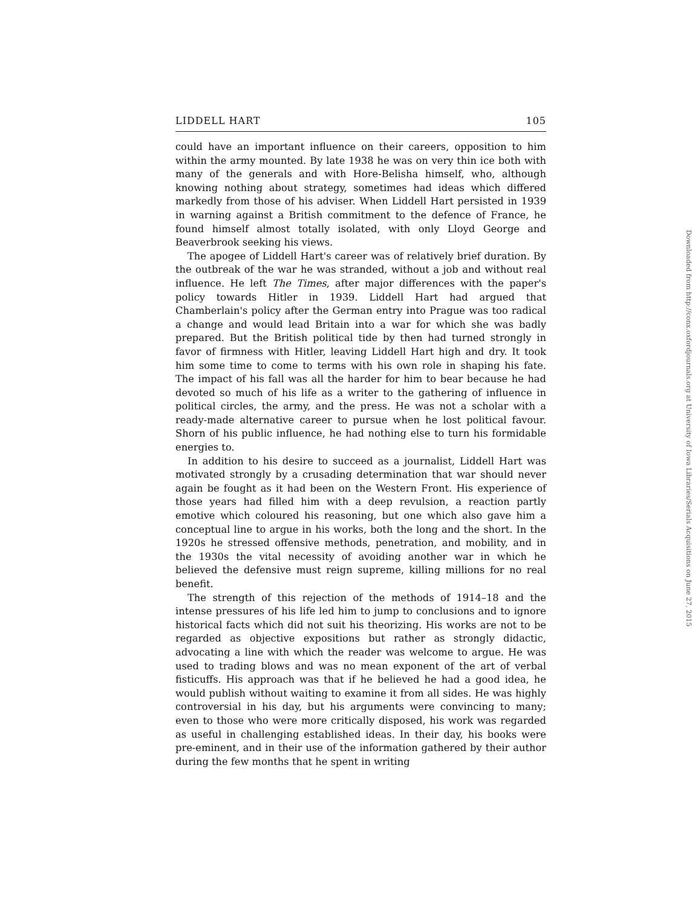LIDDELL HART 105
could have an important influence on their careers, opposition to him within the army mounted. By late 1938 he was on very thin ice both with many of the generals and with Hore-Belisha himself, who, although knowing nothing about strategy, sometimes had ideas which differed markedly from those of his adviser. When Liddell Hart persisted in 1939 in warning against a British commitment to the defence of France, he found himself almost totally isolated, with only Lloyd George and Beaverbrook seeking his views.
The apogee of Liddell Hart's career was of relatively brief duration. By the outbreak of the war he was stranded, without a job and without real influence. He left The Times, after major differences with the paper's policy towards Hitler in 1939. Liddell Hart had argued that Chamberlain's policy after the German entry into Prague was too radical a change and would lead Britain into a war for which she was badly prepared. But the British political tide by then had turned strongly in favor of firmness with Hitler, leaving Liddell Hart high and dry. It took him some time to come to terms with his own role in shaping his fate. The impact of his fall was all the harder for him to bear because he had devoted so much of his life as a writer to the gathering of influence in political circles, the army, and the press. He was not a scholar with a ready-made alternative career to pursue when he lost political favour. Shorn of his public influence, he had nothing else to turn his formidable energies to.
In addition to his desire to succeed as a journalist, Liddell Hart was motivated strongly by a crusading determination that war should never again be fought as it had been on the Western Front. His experience of those years had filled him with a deep revulsion, a reaction partly emotive which coloured his reasoning, but one which also gave him a conceptual line to argue in his works, both the long and the short. In the 1920s he stressed offensive methods, penetration, and mobility, and in the 1930s the vital necessity of avoiding another war in which he believed the defensive must reign supreme, killing millions for no real benefit.
The strength of this rejection of the methods of 1914–18 and the intense pressures of his life led him to jump to conclusions and to ignore historical facts which did not suit his theorizing. His works are not to be regarded as objective expositions but rather as strongly didactic, advocating a line with which the reader was welcome to argue. He was used to trading blows and was no mean exponent of the art of verbal fisticuffs. His approach was that if he believed he had a good idea, he would publish without waiting to examine it from all sides. He was highly controversial in his day, but his arguments were convincing to many; even to those who were more critically disposed, his work was regarded as useful in challenging established ideas. In their day, his books were pre-eminent, and in their use of the information gathered by their author during the few months that he spent in writing
Downloaded from http://conx.oxfordjournals.org at University of Iowa Libraries/Serials Acquisitions on June 27, 2015